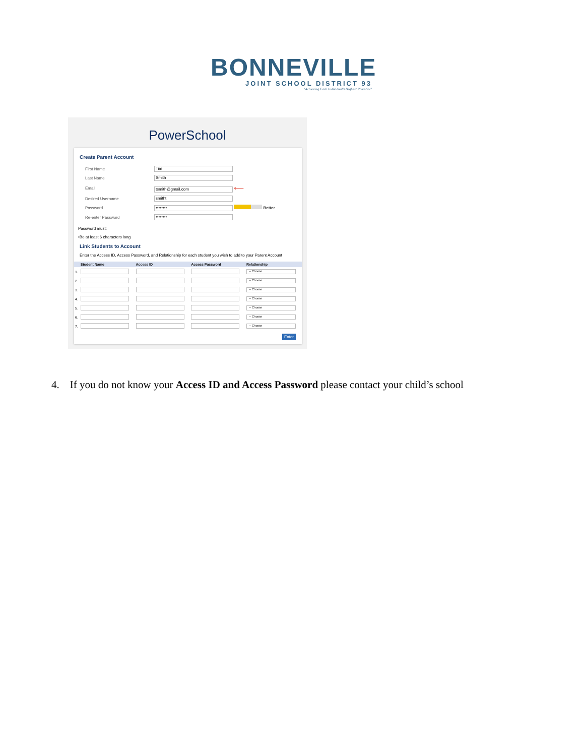BONNEVILLE
JOINT SCHOOL DISTRICT 93
"Achieving Each Individual's Highest Potential"
PowerSchool
Create Parent Account
| First Name | Tim |
| Last Name | Smith |
| Email | tsmith@gmail.com ⟵ |
| Desired Username | smitht |
| Password | •••••••• Better |
| Re-enter Password | •••••••• |
Password must:
•Be at least 6 characters long
Link Students to Account
Enter the Access ID, Access Password, and Relationship for each student you wish to add to your Parent Account
| | Student Name | Access ID | Access Password | Relationship |
| --- | --- | --- | --- | --- |
| 1. | | | | -- Choose |
| 2. | | | | -- Choose |
| 3. | | | | -- Choose |
| 4. | | | | -- Choose |
| 5. | | | | -- Choose |
| 6. | | | | -- Choose |
| 7. | | | | -- Choose |
Enter
4. If you do not know your Access ID and Access Password please contact your child’s school